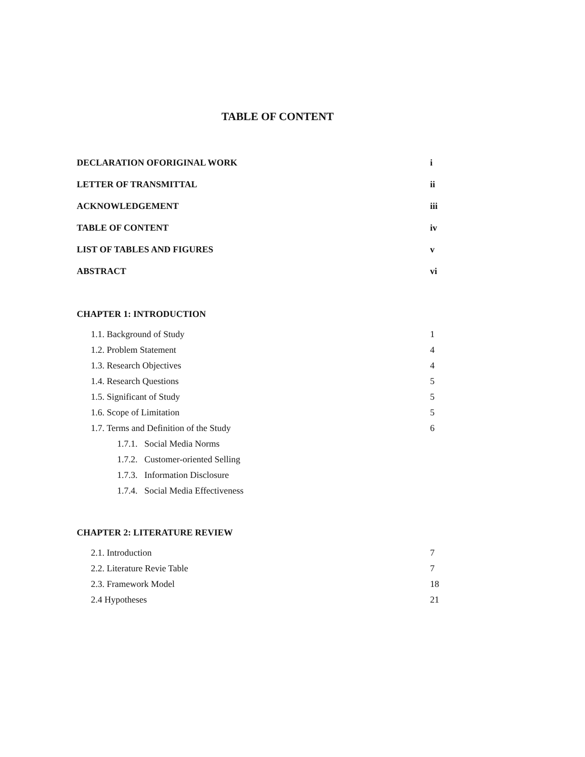TABLE OF CONTENT
DECLARATION OFORIGINAL WORK i
LETTER OF TRANSMITTAL ii
ACKNOWLEDGEMENT iii
TABLE OF CONTENT iv
LIST OF TABLES AND FIGURES v
ABSTRACT vi
CHAPTER 1: INTRODUCTION
1.1. Background of Study 1
1.2. Problem Statement 4
1.3. Research Objectives 4
1.4. Research Questions 5
1.5. Significant of Study 5
1.6. Scope of Limitation 5
1.7. Terms and Definition of the Study 6
1.7.1. Social Media Norms
1.7.2. Customer-oriented Selling
1.7.3. Information Disclosure
1.7.4. Social Media Effectiveness
CHAPTER 2: LITERATURE REVIEW
2.1. Introduction 7
2.2. Literature Revie Table 7
2.3. Framework Model 18
2.4 Hypotheses 21